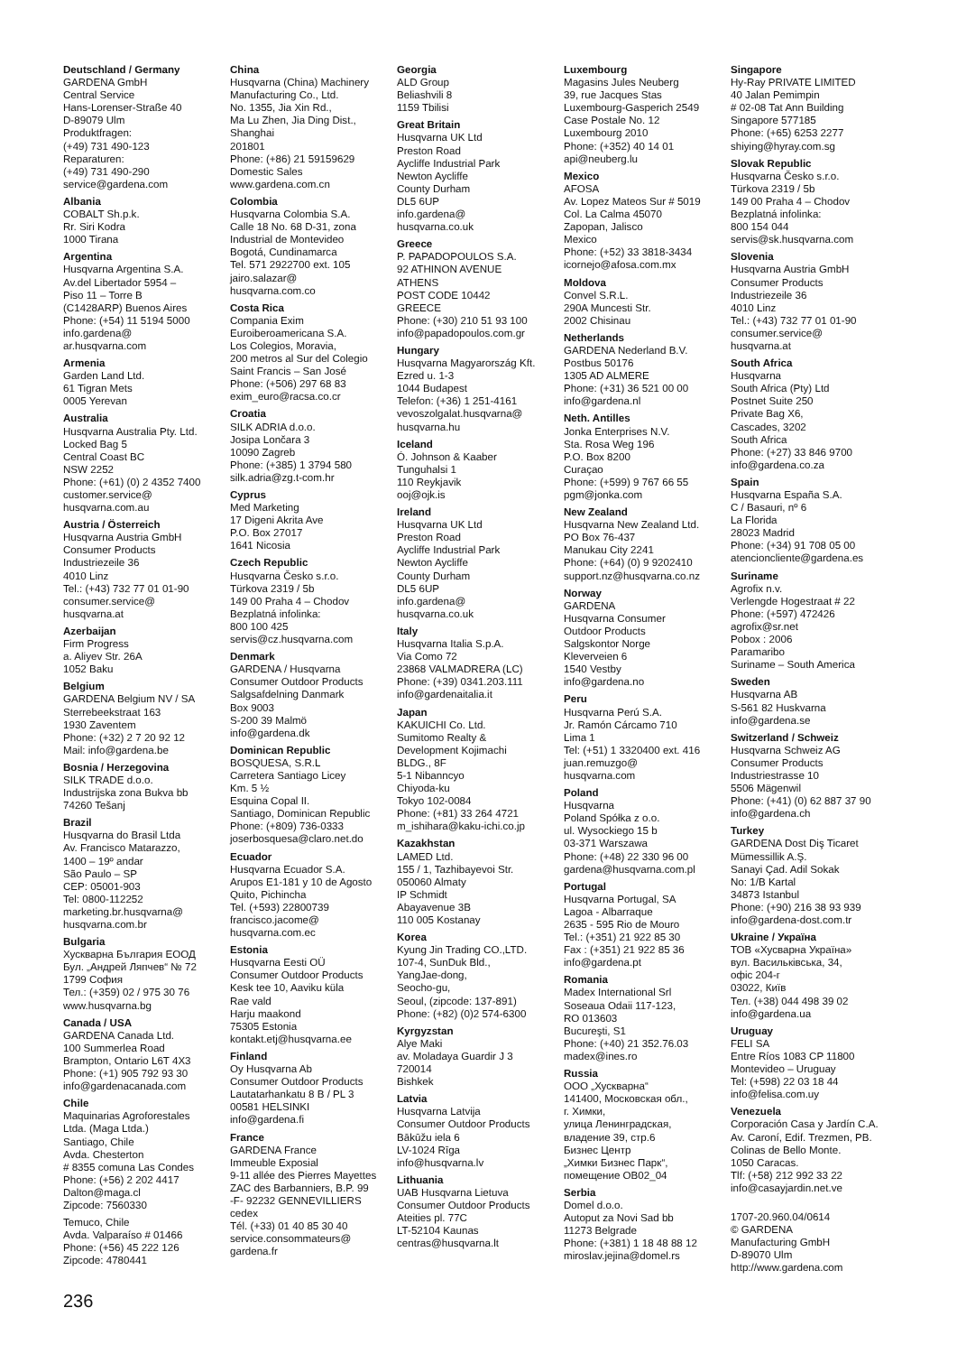Deutschland / Germany
GARDENA GmbH
Central Service
Hans-Lorenser-Straße 40
D-89079 Ulm
Produktfragen:
(+49) 731 490-123
Reparaturen:
(+49) 731 490-290
service@gardena.com
Albania
COBALT Sh.p.k.
Rr. Siri Kodra
1000 Tirana
Argentina
Husqvarna Argentina S.A.
Av.del Libertador 5954 –
Piso 11 – Torre B
(C1428ARP) Buenos Aires
Phone: (+54) 11 5194 5000
info.gardena@
ar.husqvarna.com
Armenia
Garden Land Ltd.
61 Tigran Mets
0005 Yerevan
Australia
Husqvarna Australia Pty. Ltd.
Locked Bag 5
Central Coast BC
NSW 2252
Phone: (+61) (0) 2 4352 7400
customer.service@
husqvarna.com.au
Austria / Österreich
Husqvarna Austria GmbH
Consumer Products
Industriezeile 36
4010 Linz
Tel.: (+43) 732 77 01 01-90
consumer.service@
husqvarna.at
Azerbaijan
Firm Progress
a. Aliyev Str. 26A
1052 Baku
Belgium
GARDENA Belgium NV / SA
Sterrebeekstraat 163
1930 Zaventem
Phone: (+32) 2 7 20 92 12
Mail: info@gardena.be
Bosnia / Herzegovina
SILK TRADE d.o.o.
Industrijska zona Bukva bb
74260 Tešanj
Brazil
Husqvarna do Brasil Ltda
Av. Francisco Matarazzo,
1400 – 19º andar
São Paulo – SP
CEP: 05001-903
Tel: 0800-112252
marketing.br.husqvarna@
husqvarna.com.br
Bulgaria
Хускварна България ЕООД
Бул. „Андрей Ляпчев“ № 72
1799 София
Тел.: (+359) 02 / 975 30 76
www.husqvarna.bg
Canada / USA
GARDENA Canada Ltd.
100 Summerlea Road
Brampton, Ontario L6T 4X3
Phone: (+1) 905 792 93 30
info@gardenacanada.com
Chile
Maquinarias Agroforestales
Ltda. (Maga Ltda.)
Santiago, Chile
Avda. Chesterton
# 8355 comuna Las Condes
Phone: (+56) 2 202 4417
Dalton@maga.cl
Zipcode: 7560330
Temuco, Chile
Avda. Valparaíso # 01466
Phone: (+56) 45 222 126
Zipcode: 4780441
China
Husqvarna (China) Machinery
Manufacturing Co., Ltd.
No. 1355, Jia Xin Rd.,
Ma Lu Zhen, Jia Ding Dist.,
Shanghai
201801
Phone: (+86) 21 59159629
Domestic Sales
www.gardena.com.cn
Colombia
Husqvarna Colombia S.A.
Calle 18 No. 68 D-31, zona
Industrial de Montevideo
Bogotá, Cundinamarca
Tel. 571 2922700 ext. 105
jairo.salazar@
husqvarna.com.co
Costa Rica
Compania Exim
Euroiberoamericana S.A.
Los Colegios, Moravia,
200 metros al Sur del Colegio
Saint Francis – San José
Phone: (+506) 297 68 83
exim_euro@racsa.co.cr
Croatia
SILK ADRIA d.o.o.
Josipa Lončara 3
10090 Zagreb
Phone: (+385) 1 3794 580
silk.adria@zg.t-com.hr
Cyprus
Med Marketing
17 Digeni Akrita Ave
P.O. Box 27017
1641 Nicosia
Czech Republic
Husqvarna Česko s.r.o.
Türkova 2319 / 5b
149 00 Praha 4 – Chodov
Bezplatná infolinka:
800 100 425
servis@cz.husqvarna.com
Denmark
GARDENA / Husqvarna
Consumer Outdoor Products
Salgsafdelning Danmark
Box 9003
S-200 39 Malmö
info@gardena.dk
Dominican Republic
BOSQUESA, S.R.L
Carretera Santiago Licey
Km. 5 ½
Esquina Copal II.
Santiago, Dominican Republic
Phone: (+809) 736-0333
joserbosquesa@claro.net.do
Ecuador
Husqvarna Ecuador S.A.
Arupos E1-181 y 10 de Agosto
Quito, Pichincha
Tel. (+593) 22800739
francisco.jacome@
husqvarna.com.ec
Estonia
Husqvarna Eesti OÜ
Consumer Outdoor Products
Kesk tee 10, Aaviku küla
Rae vald
Harju maakond
75305 Estonia
kontakt.etj@husqvarna.ee
Finland
Oy Husqvarna Ab
Consumer Outdoor Products
Lautatarhankatu 8 B / PL 3
00581 HELSINKI
info@gardena.fi
France
GARDENA France
Immeuble Exposial
9-11 allée des Pierres Mayettes
ZAC des Barbanniers, B.P. 99
-F- 92232 GENNEVILLIERS
cedex
Tél. (+33) 01 40 85 30 40
service.consommateurs@
gardena.fr
Georgia
ALD Group
Beliashvili 8
1159 Tbilisi
Great Britain
Husqvarna UK Ltd
Preston Road
Aycliffe Industrial Park
Newton Aycliffe
County Durham
DL5 6UP
info.gardena@
husqvarna.co.uk
Greece
P. PAPADOPOULOS S.A.
92 ATHINON AVENUE
ATHENS
POST CODE 10442
GREECE
Phone: (+30) 210 51 93 100
info@papadopoulos.com.gr
Hungary
Husqvarna Magyarország Kft.
Ezred u. 1-3
1044 Budapest
Telefon: (+36) 1 251-4161
vevoszolgalat.husqvarna@
husqvarna.hu
Iceland
Ó. Johnson & Kaaber
Tunguhalsi 1
110 Reykjavik
ooj@ojk.is
Ireland
Husqvarna UK Ltd
Preston Road
Aycliffe Industrial Park
Newton Aycliffe
County Durham
DL5 6UP
info.gardena@
husqvarna.co.uk
Italy
Husqvarna Italia S.p.A.
Via Como 72
23868 VALMADRERA (LC)
Phone: (+39) 0341.203.111
info@gardenaitalia.it
Japan
KAKUICHI Co. Ltd.
Sumitomo Realty &
Development Kojimachi
BLDG., 8F
5-1 Nibanncyo
Chiyoda-ku
Tokyo 102-0084
Phone: (+81) 33 264 4721
m_ishihara@kaku-ichi.co.jp
Kazakhstan
LAMED Ltd.
155 / 1, Tazhibayevoi Str.
050060 Almaty
IP Schmidt
Abayavenue 3B
110 005 Kostanay
Korea
Kyung Jin Trading CO.,LTD.
107-4, SunDuk Bld.,
YangJae-dong,
Seocho-gu,
Seoul, (zipcode: 137-891)
Phone: (+82) (0)2 574-6300
Kyrgyzstan
Alye Maki
av. Moladaya Guardir J 3
720014
Bishkek
Latvia
Husqvarna Latvija
Consumer Outdoor Products
Bākūžu iela 6
LV-1024 Rīga
info@husqvarna.lv
Lithuania
UAB Husqvarna Lietuva
Consumer Outdoor Products
Ateities pl. 77C
LT-52104 Kaunas
centras@husqvarna.lt
Luxembourg
Magasins Jules Neuberg
39, rue Jacques Stas
Luxembourg-Gasperich 2549
Case Postale No. 12
Luxembourg 2010
Phone: (+352) 40 14 01
api@neuberg.lu
Mexico
AFOSA
Av. Lopez Mateos Sur # 5019
Col. La Calma 45070
Zapopan, Jalisco
Mexico
Phone: (+52) 33 3818-3434
icornejo@afosa.com.mx
Moldova
Convel S.R.L.
290A Muncesti Str.
2002 Chisinau
Netherlands
GARDENA Nederland B.V.
Postbus 50176
1305 AD ALMERE
Phone: (+31) 36 521 00 00
info@gardena.nl
Neth. Antilles
Jonka Enterprises N.V.
Sta. Rosa Weg 196
P.O. Box 8200
Curaçao
Phone: (+599) 9 767 66 55
pgm@jonka.com
New Zealand
Husqvarna New Zealand Ltd.
PO Box 76-437
Manukau City 2241
Phone: (+64) (0) 9 9202410
support.nz@husqvarna.co.nz
Norway
GARDENA
Husqvarna Consumer
Outdoor Products
Salgskontor Norge
Kleverveien 6
1540 Vestby
info@gardena.no
Peru
Husqvarna Perú S.A.
Jr. Ramón Cárcamo 710
Lima 1
Tel: (+51) 1 3320400 ext. 416
juan.remuzgo@
husqvarna.com
Poland
Husqvarna
Poland Spółka z o.o.
ul. Wysockiego 15 b
03-371 Warszawa
Phone: (+48) 22 330 96 00
gardena@husqvarna.com.pl
Portugal
Husqvarna Portugal, SA
Lagoa - Albarraque
2635 - 595 Rio de Mouro
Tel.: (+351) 21 922 85 30
Fax : (+351) 21 922 85 36
info@gardena.pt
Romania
Madex International Srl
Soseaua Odaii 117-123,
RO 013603
Bucureşti, S1
Phone: (+40) 21 352.76.03
madex@ines.ro
Russia
ООО „Хускварна“
141400, Московская обл.,
г. Химки,
улица Ленинградская,
владение 39, стр.6
Бизнес Центр
„Химки Бизнес Парк“,
помещение ОВ02_04
Serbia
Domel d.o.o.
Autoput za Novi Sad bb
11273 Belgrade
Phone: (+381) 1 18 48 88 12
miroslav.jejina@domel.rs
Singapore
Hy-Ray PRIVATE LIMITED
40 Jalan Pemimpin
# 02-08 Tat Ann Building
Singapore 577185
Phone: (+65) 6253 2277
shiying@hyray.com.sg
Slovak Republic
Husqvarna Česko s.r.o.
Türkova 2319 / 5b
149 00 Praha 4 – Chodov
Bezplatná infolinka:
800 154 044
servis@sk.husqvarna.com
Slovenia
Husqvarna Austria GmbH
Consumer Products
Industriezeile 36
4010 Linz
Tel.: (+43) 732 77 01 01-90
consumer.service@
husqvarna.at
South Africa
Husqvarna
South Africa (Pty) Ltd
Postnet Suite 250
Private Bag X6,
Cascades, 3202
South Africa
Phone: (+27) 33 846 9700
info@gardena.co.za
Spain
Husqvarna España S.A.
C / Basauri, nº 6
La Florida
28023 Madrid
Phone: (+34) 91 708 05 00
atencioncliente@gardena.es
Suriname
Agrofix n.v.
Verlengde Hogestraat # 22
Phone: (+597) 472426
agrofix@sr.net
Pobox : 2006
Paramaribo
Suriname – South America
Sweden
Husqvarna AB
S-561 82 Huskvarna
info@gardena.se
Switzerland / Schweiz
Husqvarna Schweiz AG
Consumer Products
Industriestrasse 10
5506 Mägenwil
Phone: (+41) (0) 62 887 37 90
info@gardena.ch
Turkey
GARDENA Dost Diş Ticaret
Mümessillik A.Ş.
Sanayi Çad. Adil Sokak
No: 1/B Kartal
34873 Istanbul
Phone: (+90) 216 38 93 939
info@gardena-dost.com.tr
Ukraine / Україна
ТОВ «Хусварна Україна»
вул. Васильківська, 34,
офіс 204-г
03022, Київ
Тел. (+38) 044 498 39 02
info@gardena.ua
Uruguay
FELI SA
Entre Ríos 1083 CP 11800
Montevideo – Uruguay
Tel: (+598) 22 03 18 44
info@felisa.com.uy
Venezuela
Corporación Casa y Jardín C.A.
Av. Caroní, Edif. Trezmen, PB.
Colinas de Bello Monte.
1050 Caracas.
Tlf: (+58) 212 992 33 22
info@casayjardin.net.ve
1707-20.960.04/0614
© GARDENA
Manufacturing GmbH
D-89070 Ulm
http://www.gardena.com
236